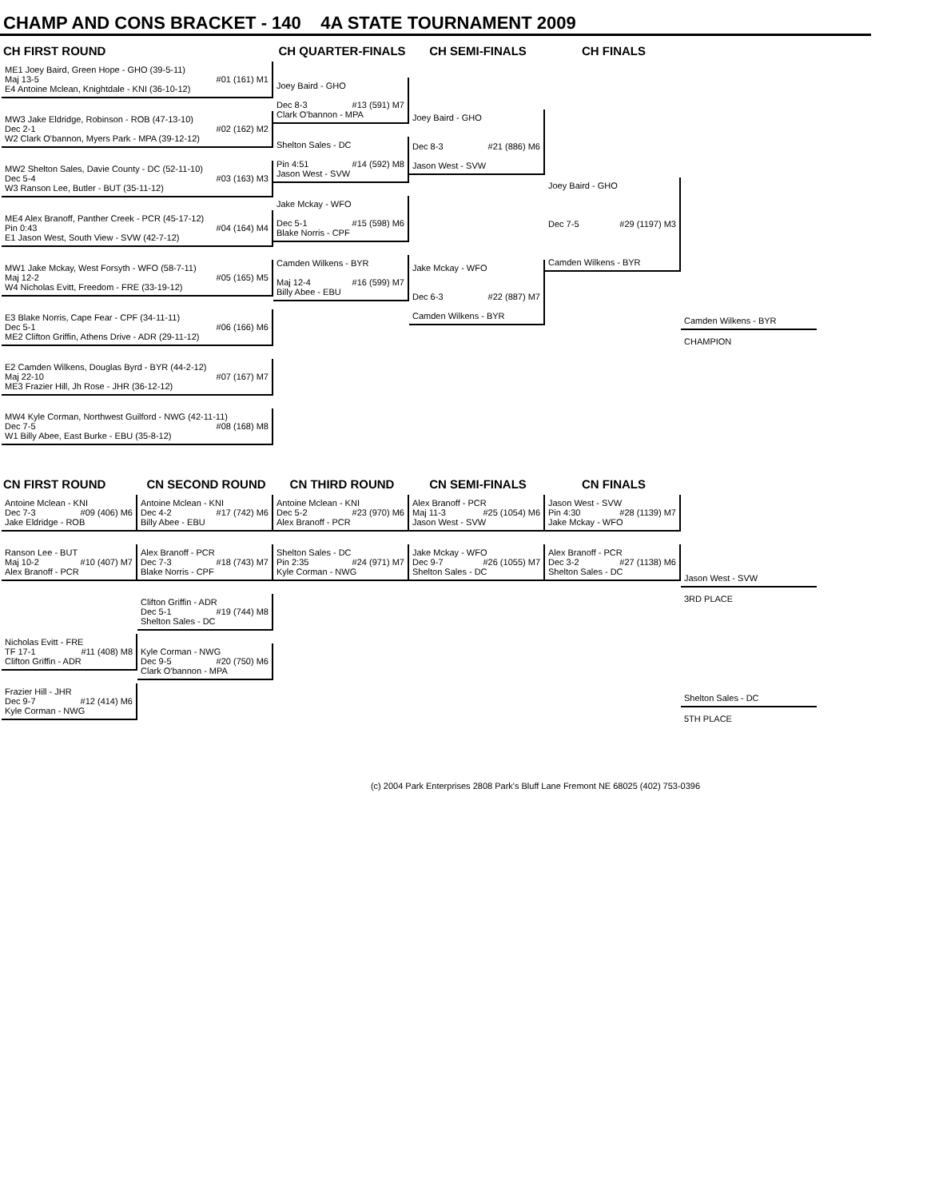CHAMP AND CONS BRACKET - 140 4A STATE TOURNAMENT 2009
CH FIRST ROUND
ME1 Joey Baird, Green Hope - GHO (39-5-11)
Maj 13-5 #01 (161) M1
E4 Antoine Mclean, Knightdale - KNI (36-10-12)
MW3 Jake Eldridge, Robinson - ROB (47-13-10)
Dec 2-1 #02 (162) M2
W2 Clark O'bannon, Myers Park - MPA (39-12-12)
MW2 Shelton Sales, Davie County - DC (52-11-10)
Dec 5-4 #03 (163) M3
W3 Ranson Lee, Butler - BUT (35-11-12)
ME4 Alex Branoff, Panther Creek - PCR (45-17-12)
Pin 0:43 #04 (164) M4
E1 Jason West, South View - SVW (42-7-12)
MW1 Jake Mckay, West Forsyth - WFO (58-7-11)
Maj 12-2 #05 (165) M5
W4 Nicholas Evitt, Freedom - FRE (33-19-12)
E3 Blake Norris, Cape Fear - CPF (34-11-11)
Dec 5-1 #06 (166) M6
ME2 Clifton Griffin, Athens Drive - ADR (29-11-12)
E2 Camden Wilkens, Douglas Byrd - BYR (44-2-12)
Maj 22-10 #07 (167) M7
ME3 Frazier Hill, Jh Rose - JHR (36-12-12)
MW4 Kyle Corman, Northwest Guilford - NWG (42-11-11)
Dec 7-5 #08 (168) M8
W1 Billy Abee, East Burke - EBU (35-8-12)
CH QUARTER-FINALS
Joey Baird - GHO
Dec 8-3 #13 (591) M7
Clark O'bannon - MPA
Shelton Sales - DC
Pin 4:51 #14 (592) M8
Jason West - SVW
Jake Mckay - WFO
Dec 5-1 #15 (598) M6
Blake Norris - CPF
Camden Wilkens - BYR
Maj 12-4 #16 (599) M7
Billy Abee - EBU
CH SEMI-FINALS
Joey Baird - GHO
Dec 8-3 #21 (886) M6
Jason West - SVW
Jake Mckay - WFO
Dec 6-3 #22 (887) M7
Camden Wilkens - BYR
CH FINALS
Joey Baird - GHO
Dec 7-5 #29 (1197) M3
Camden Wilkens - BYR
Camden Wilkens - BYR
CHAMPION
CN FIRST ROUND
Antoine Mclean - KNI
Dec 7-3 #09 (406) M6
Jake Eldridge - ROB
Ranson Lee - BUT
Maj 10-2 #10 (407) M7
Alex Branoff - PCR
Nicholas Evitt - FRE
TF 17-1 #11 (408) M8
Clifton Griffin - ADR
Frazier Hill - JHR
Dec 9-7 #12 (414) M6
Kyle Corman - NWG
CN SECOND ROUND
Antoine Mclean - KNI
Dec 4-2 #17 (742) M6
Billy Abee - EBU
Alex Branoff - PCR
Dec 7-3 #18 (743) M7
Blake Norris - CPF
Clifton Griffin - ADR
Dec 5-1 #19 (744) M8
Shelton Sales - DC
Kyle Corman - NWG
Dec 9-5 #20 (750) M6
Clark O'bannon - MPA
CN THIRD ROUND
Antoine Mclean - KNI
Dec 5-2 #23 (970) M6
Alex Branoff - PCR
Shelton Sales - DC
Pin 2:35 #24 (971) M7
Kyle Corman - NWG
CN SEMI-FINALS
Alex Branoff - PCR
Maj 11-3 #25 (1054) M6
Jason West - SVW
Jake Mckay - WFO
Dec 9-7 #26 (1055) M7
Shelton Sales - DC
CN FINALS
Jason West - SVW
Pin 4:30 #28 (1139) M7
Jake Mckay - WFO
Alex Branoff - PCR
Dec 3-2 #27 (1138) M6
Shelton Sales - DC
Jason West - SVW
3RD PLACE
Shelton Sales - DC
5TH PLACE
(c) 2004 Park Enterprises 2808 Park's Bluff Lane Fremont NE 68025 (402) 753-0396